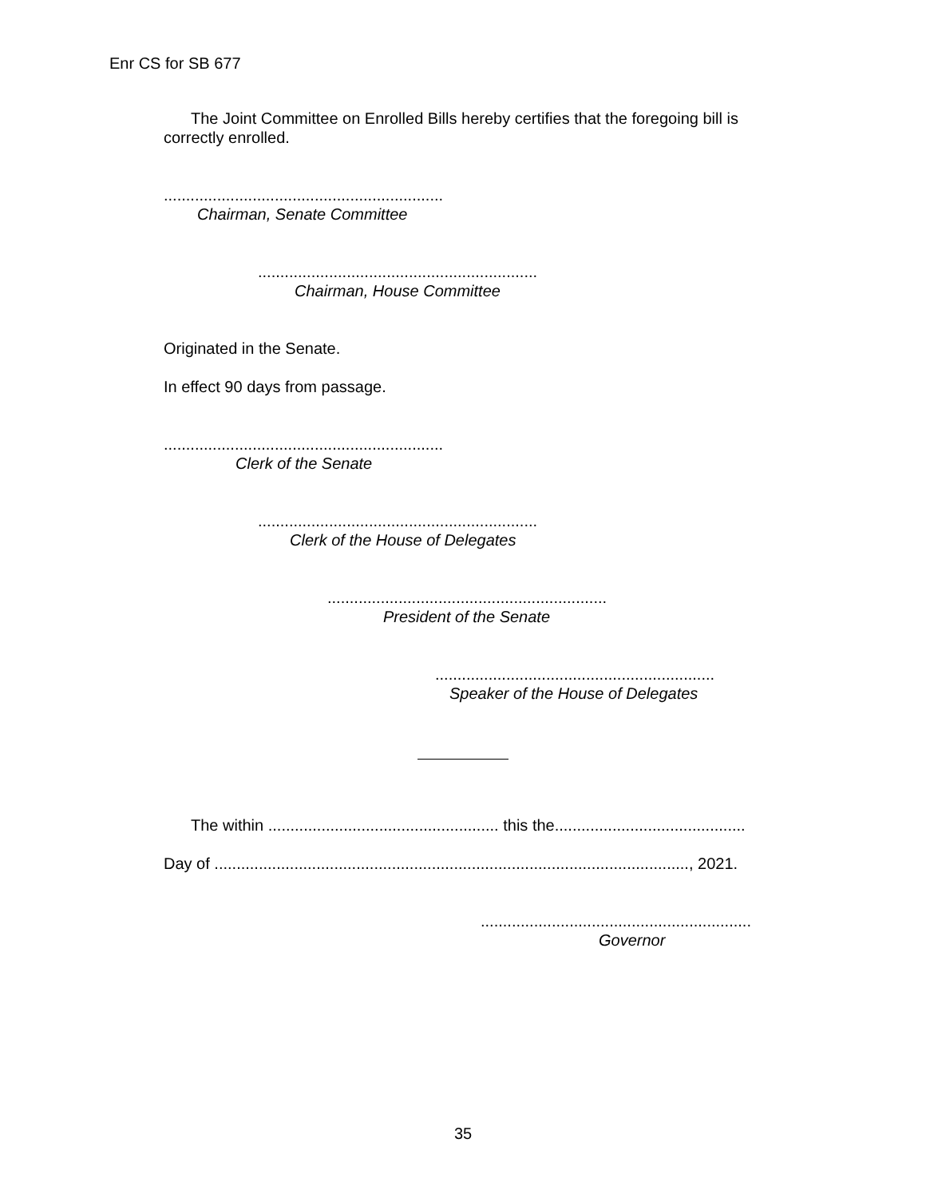Enr CS for SB 677
The Joint Committee on Enrolled Bills hereby certifies that the foregoing bill is correctly enrolled.
...............................................................
Chairman, Senate Committee
...............................................................
Chairman, House Committee
Originated in the Senate.
In effect 90 days from passage.
...............................................................
Clerk of the Senate
...............................................................
Clerk of the House of Delegates
...............................................................
President of the Senate
...............................................................
Speaker of the House of Delegates
The within .................................................... this the...........................................
Day of ..........................................................................................................., 2021.
.............................................................
Governor
35